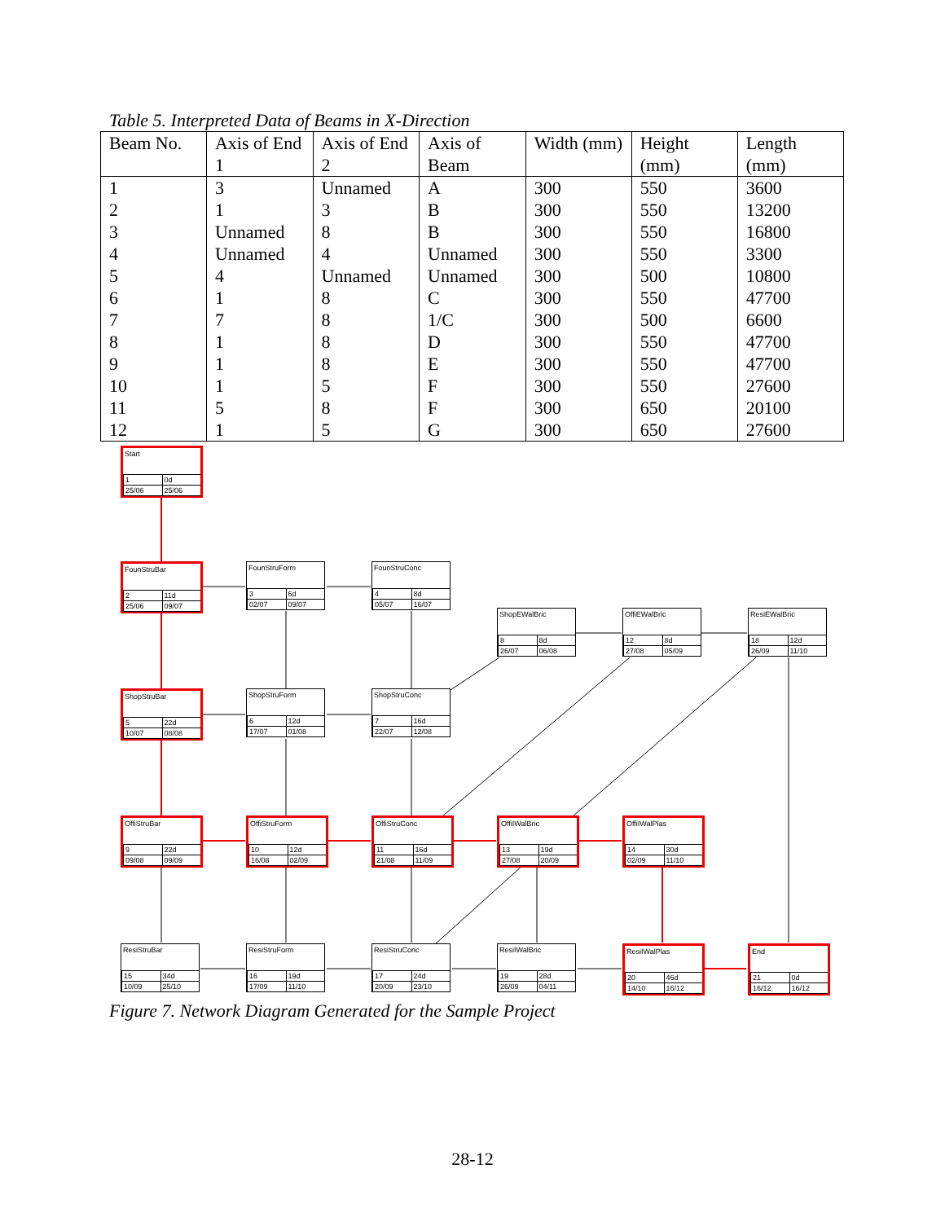Table 5. Interpreted Data of Beams in X-Direction
| Beam No. | Axis of End 1 | Axis of End 2 | Axis of Beam | Width (mm) | Height (mm) | Length (mm) |
| --- | --- | --- | --- | --- | --- | --- |
| 1 | 3 | Unnamed | A | 300 | 550 | 3600 |
| 2 | 1 | 3 | B | 300 | 550 | 13200 |
| 3 | Unnamed | 8 | B | 300 | 550 | 16800 |
| 4 | Unnamed | 4 | Unnamed | 300 | 550 | 3300 |
| 5 | 4 | Unnamed | Unnamed | 300 | 500 | 10800 |
| 6 | 1 | 8 | C | 300 | 550 | 47700 |
| 7 | 7 | 8 | 1/C | 300 | 500 | 6600 |
| 8 | 1 | 8 | D | 300 | 550 | 47700 |
| 9 | 1 | 8 | E | 300 | 550 | 47700 |
| 10 | 1 | 5 | F | 300 | 550 | 27600 |
| 11 | 5 | 8 | F | 300 | 650 | 20100 |
| 12 | 1 | 5 | G | 300 | 650 | 27600 |
Start
1 0d 25/06 25/06
FounStruBar
2 11d 25/06 09/07
FounStruForm
3 6d 02/07 09/07
FounStruConc
4 8d 05/07 16/07
ShopEWalBric
8 8d 26/07 06/08
OffiEWalBric
12 8d 27/08 05/09
ResiEWalBric
18 12d 26/09 11/10
ShopStruBar
5 22d 10/07 08/08
ShopStruForm
6 12d 17/07 01/08
ShopStruConc
7 16d 22/07 12/08
OffiStruBar
9 22d 09/08 09/09
OffiStruForm
10 12d 16/08 02/09
OffiStruConc
11 16d 21/08 11/09
OffiIWalBric
13 19d 27/08 20/09
OffiIWalPlas
14 30d 02/09 11/10
ResiStruBar
15 34d 10/09 25/10
ResiStruForm
16 19d 17/09 11/10
ResiStruConc
17 24d 20/09 23/10
ResiIWalBric
19 28d 26/09 04/11
ResiIWalPlas
20 46d 14/10 16/12
End
21 0d 16/12 16/12
Figure 7. Network Diagram Generated for the Sample Project
28-12